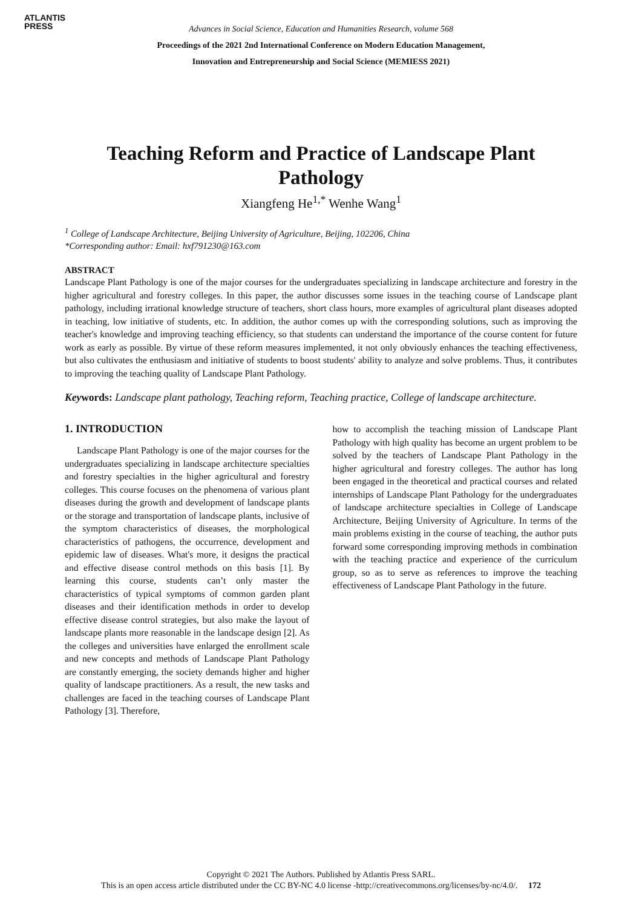ATLANTIS
PRESS
Advances in Social Science, Education and Humanities Research, volume 568
Proceedings of the 2021 2nd International Conference on Modern Education Management,
Innovation and Entrepreneurship and Social Science (MEMIESS 2021)
Teaching Reform and Practice of Landscape Plant Pathology
Xiangfeng He<sup>1,*</sup> Wenhe Wang<sup>1</sup>
<sup>1</sup> College of Landscape Architecture, Beijing University of Agriculture, Beijing, 102206, China
*Corresponding author: Email: hxf791230@163.com
ABSTRACT
Landscape Plant Pathology is one of the major courses for the undergraduates specializing in landscape architecture and forestry in the higher agricultural and forestry colleges. In this paper, the author discusses some issues in the teaching course of Landscape plant pathology, including irrational knowledge structure of teachers, short class hours, more examples of agricultural plant diseases adopted in teaching, low initiative of students, etc. In addition, the author comes up with the corresponding solutions, such as improving the teacher's knowledge and improving teaching efficiency, so that students can understand the importance of the course content for future work as early as possible. By virtue of these reform measures implemented, it not only obviously enhances the teaching effectiveness, but also cultivates the enthusiasm and initiative of students to boost students' ability to analyze and solve problems. Thus, it contributes to improving the teaching quality of Landscape Plant Pathology.
Keywords: Landscape plant pathology, Teaching reform, Teaching practice, College of landscape architecture.
1. INTRODUCTION
Landscape Plant Pathology is one of the major courses for the undergraduates specializing in landscape architecture specialties and forestry specialties in the higher agricultural and forestry colleges. This course focuses on the phenomena of various plant diseases during the growth and development of landscape plants or the storage and transportation of landscape plants, inclusive of the symptom characteristics of diseases, the morphological characteristics of pathogens, the occurrence, development and epidemic law of diseases. What's more, it designs the practical and effective disease control methods on this basis [1]. By learning this course, students can’t only master the characteristics of typical symptoms of common garden plant diseases and their identification methods in order to develop effective disease control strategies, but also make the layout of landscape plants more reasonable in the landscape design [2]. As the colleges and universities have enlarged the enrollment scale and new concepts and methods of Landscape Plant Pathology are constantly emerging, the society demands higher and higher quality of landscape practitioners. As a result, the new tasks and challenges are faced in the teaching courses of Landscape Plant Pathology [3]. Therefore,
how to accomplish the teaching mission of Landscape Plant Pathology with high quality has become an urgent problem to be solved by the teachers of Landscape Plant Pathology in the higher agricultural and forestry colleges. The author has long been engaged in the theoretical and practical courses and related internships of Landscape Plant Pathology for the undergraduates of landscape architecture specialties in College of Landscape Architecture, Beijing University of Agriculture. In terms of the main problems existing in the course of teaching, the author puts forward some corresponding improving methods in combination with the teaching practice and experience of the curriculum group, so as to serve as references to improve the teaching effectiveness of Landscape Plant Pathology in the future.
Copyright © 2021 The Authors. Published by Atlantis Press SARL.
This is an open access article distributed under the CC BY-NC 4.0 license -http://creativecommons.org/licenses/by-nc/4.0/. 172